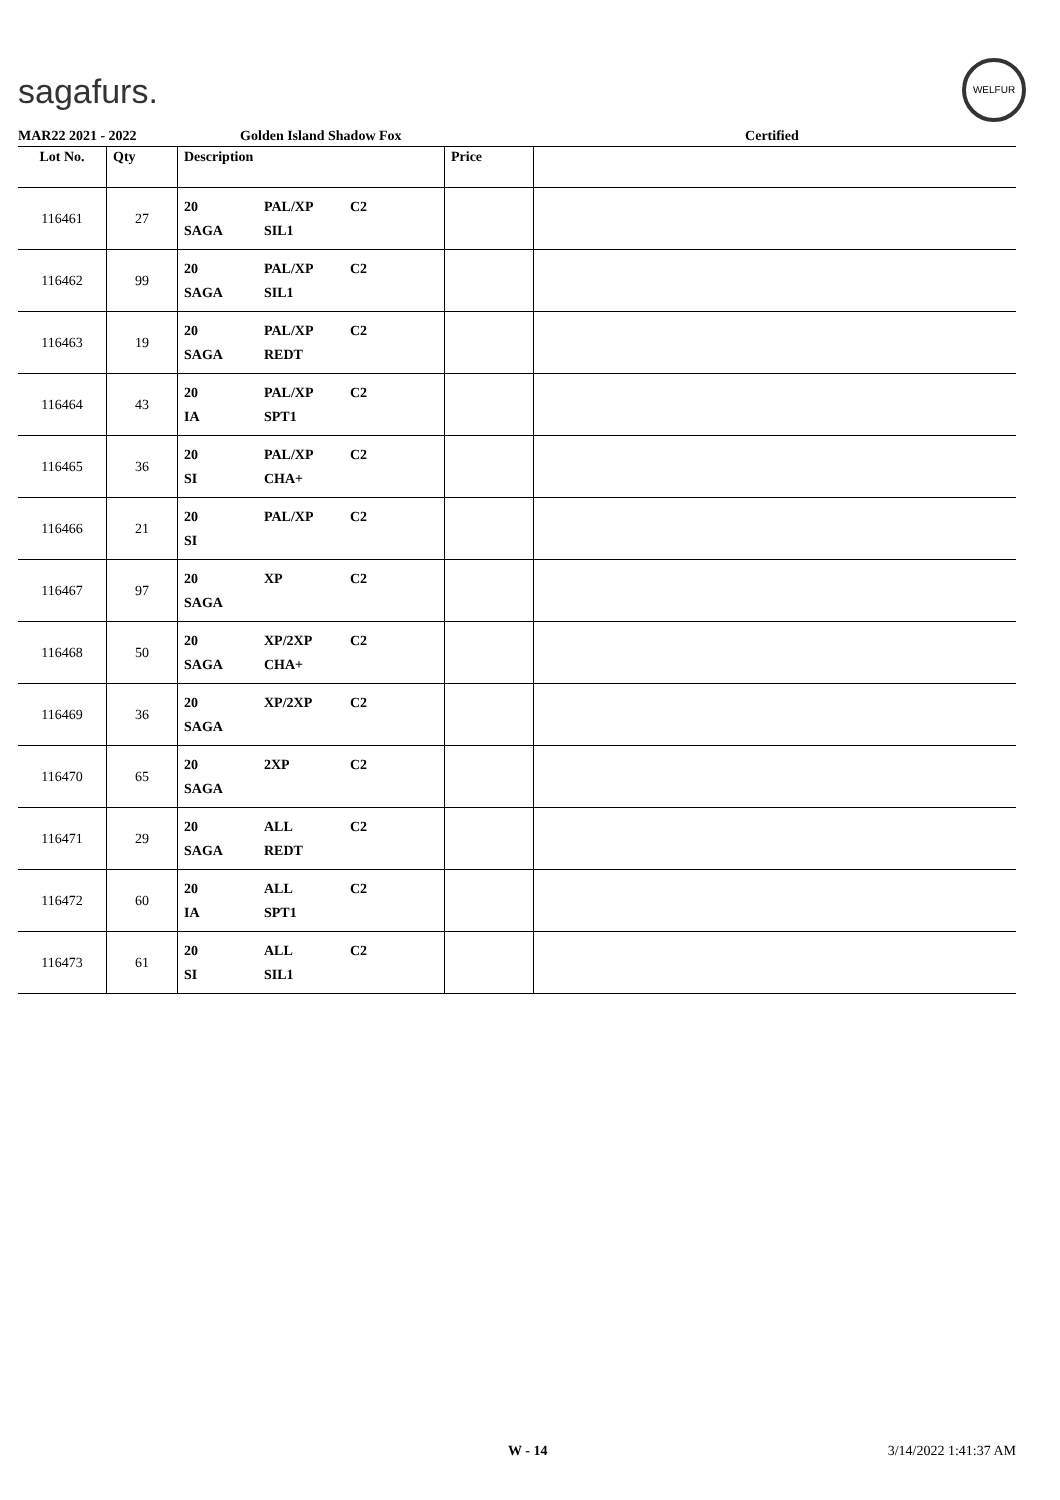sagafurs.
WELFUR
MAR22 2021 - 2022 Golden Island Shadow Fox Certified
| Lot No. | Qty | Description | Price | |
| --- | --- | --- | --- | --- |
| 116461 | 27 | 20 PAL/XP C2 SAGA SIL1 | | |
| 116462 | 99 | 20 PAL/XP C2 SAGA SIL1 | | |
| 116463 | 19 | 20 PAL/XP C2 SAGA REDT | | |
| 116464 | 43 | 20 PAL/XP C2 IA SPT1 | | |
| 116465 | 36 | 20 PAL/XP C2 SI CHA+ | | |
| 116466 | 21 | 20 PAL/XP C2 SI | | |
| 116467 | 97 | 20 XP C2 SAGA | | |
| 116468 | 50 | 20 XP/2XP C2 SAGA CHA+ | | |
| 116469 | 36 | 20 XP/2XP C2 SAGA | | |
| 116470 | 65 | 20 2XP C2 SAGA | | |
| 116471 | 29 | 20 ALL C2 SAGA REDT | | |
| 116472 | 60 | 20 ALL C2 IA SPT1 | | |
| 116473 | 61 | 20 ALL C2 SI SIL1 | | |
W - 14 3/14/2022 1:41:37 AM